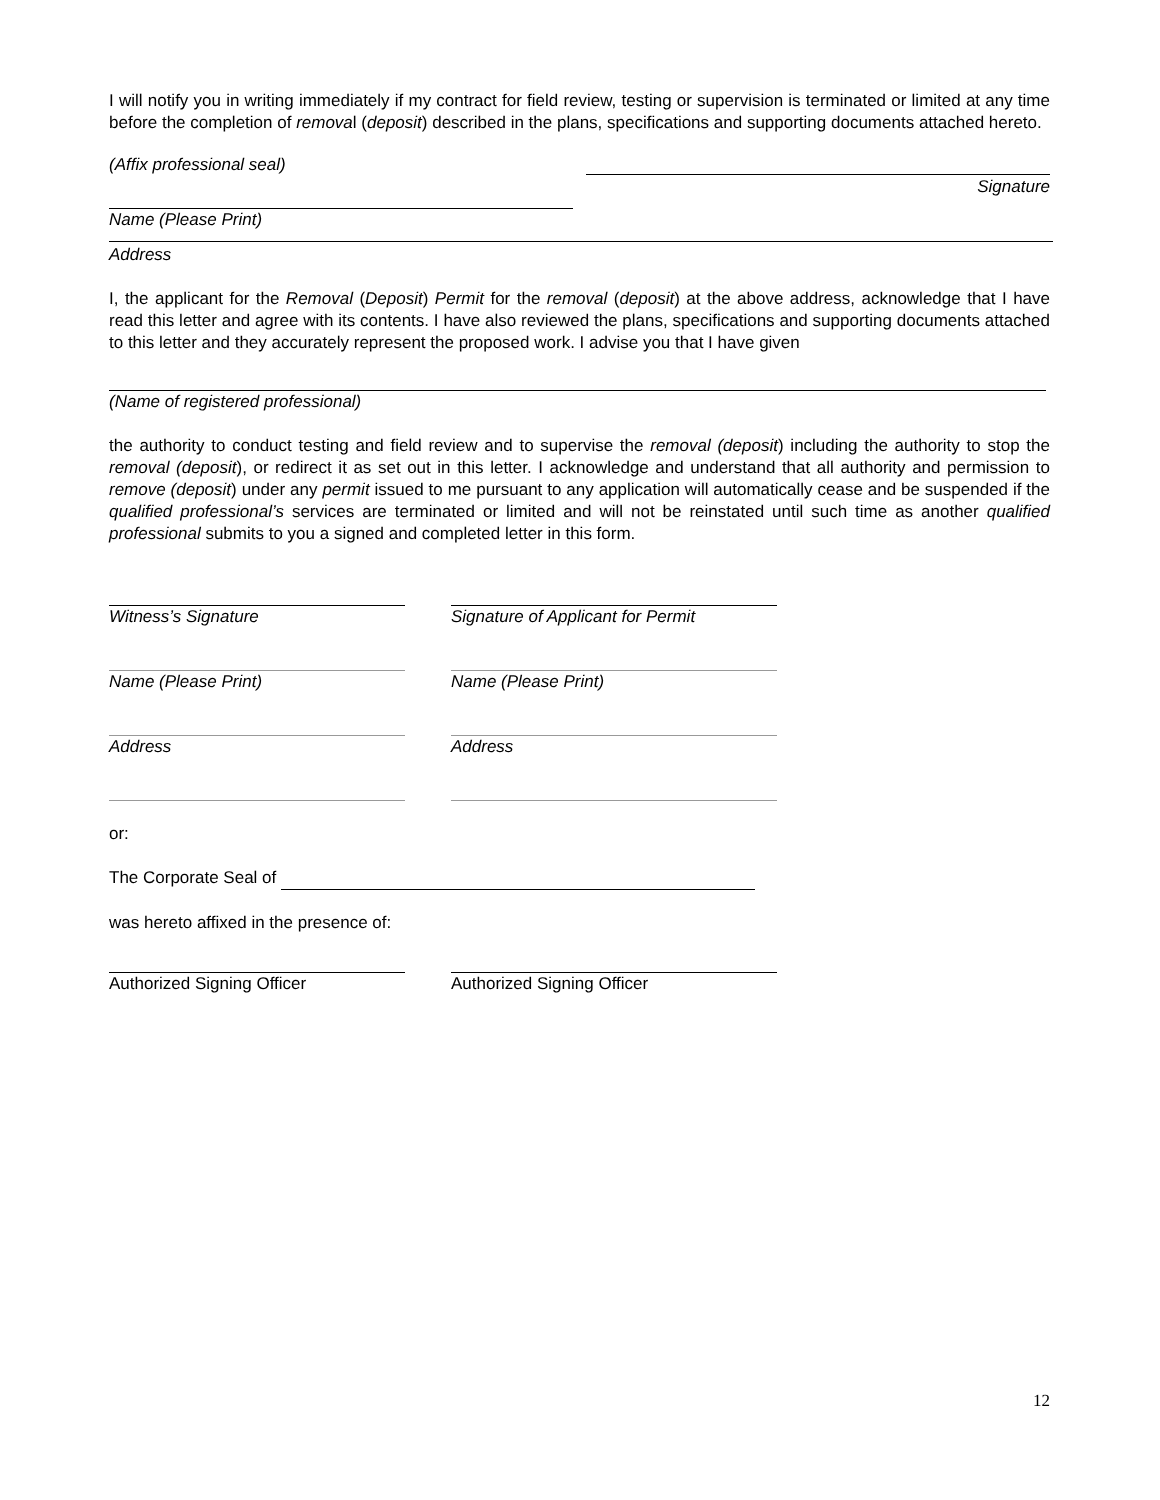I will notify you in writing immediately if my contract for field review, testing or supervision is terminated or limited at any time before the completion of removal (deposit) described in the plans, specifications and supporting documents attached hereto.
(Affix professional seal)
Signature
Name (Please Print)
Address
I, the applicant for the Removal (Deposit) Permit for the removal (deposit) at the above address, acknowledge that I have read this letter and agree with its contents. I have also reviewed the plans, specifications and supporting documents attached to this letter and they accurately represent the proposed work. I advise you that I have given
(Name of registered professional)
the authority to conduct testing and field review and to supervise the removal (deposit) including the authority to stop the removal (deposit), or redirect it as set out in this letter. I acknowledge and understand that all authority and permission to remove (deposit) under any permit issued to me pursuant to any application will automatically cease and be suspended if the qualified professional’s services are terminated or limited and will not be reinstated until such time as another qualified professional submits to you a signed and completed letter in this form.
Witness’s Signature Signature of Applicant for Permit
Name (Please Print) Name (Please Print)
Address Address
or:
The Corporate Seal of
was hereto affixed in the presence of:
Authorized Signing Officer Authorized Signing Officer
12